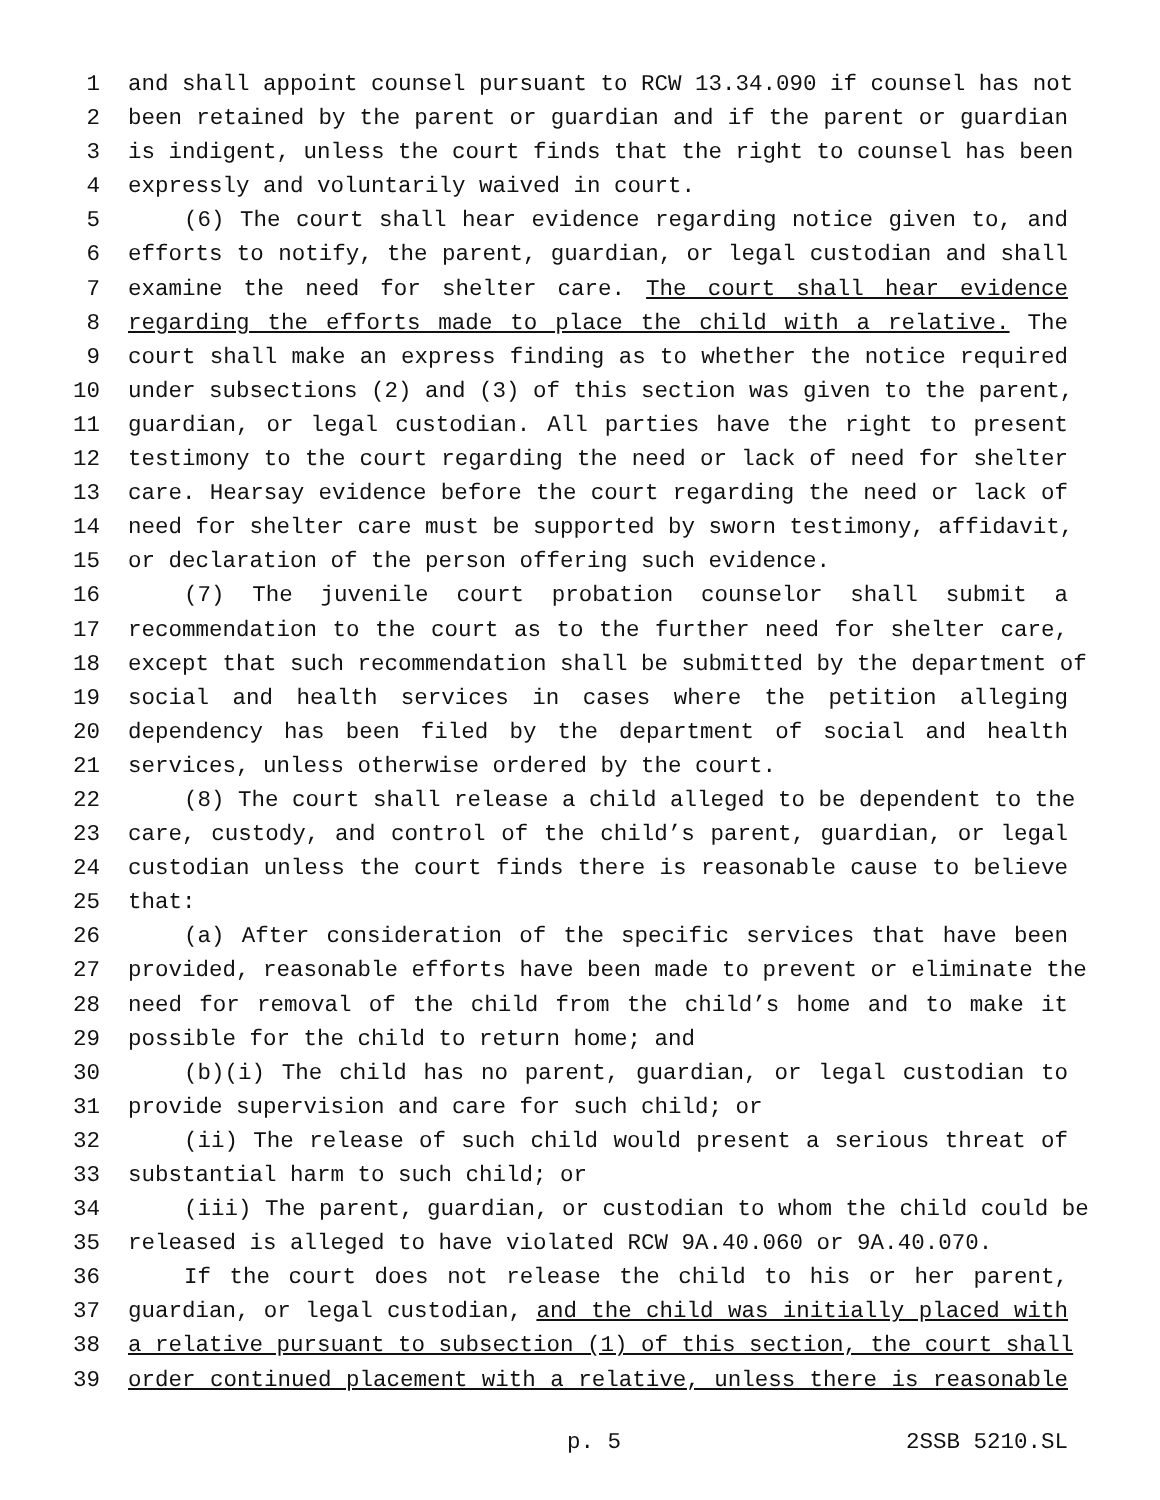1 and shall appoint counsel pursuant to RCW 13.34.090 if counsel has not
2 been retained by the parent or guardian and if the parent or guardian
3 is indigent, unless the court finds that the right to counsel has been
4 expressly and voluntarily waived in court.
5 (6) The court shall hear evidence regarding notice given to, and
6 efforts to notify, the parent, guardian, or legal custodian and shall
7 examine the need for shelter care. The court shall hear evidence
8 regarding the efforts made to place the child with a relative. The
9 court shall make an express finding as to whether the notice required
10 under subsections (2) and (3) of this section was given to the parent,
11 guardian, or legal custodian. All parties have the right to present
12 testimony to the court regarding the need or lack of need for shelter
13 care. Hearsay evidence before the court regarding the need or lack of
14 need for shelter care must be supported by sworn testimony, affidavit,
15 or declaration of the person offering such evidence.
16 (7) The juvenile court probation counselor shall submit a
17 recommendation to the court as to the further need for shelter care,
18 except that such recommendation shall be submitted by the department of
19 social and health services in cases where the petition alleging
20 dependency has been filed by the department of social and health
21 services, unless otherwise ordered by the court.
22 (8) The court shall release a child alleged to be dependent to the
23 care, custody, and control of the child’s parent, guardian, or legal
24 custodian unless the court finds there is reasonable cause to believe
25 that:
26 (a) After consideration of the specific services that have been
27 provided, reasonable efforts have been made to prevent or eliminate the
28 need for removal of the child from the child’s home and to make it
29 possible for the child to return home; and
30 (b)(i) The child has no parent, guardian, or legal custodian to
31 provide supervision and care for such child; or
32 (ii) The release of such child would present a serious threat of
33 substantial harm to such child; or
34 (iii) The parent, guardian, or custodian to whom the child could be
35 released is alleged to have violated RCW 9A.40.060 or 9A.40.070.
36 If the court does not release the child to his or her parent,
37 guardian, or legal custodian, and the child was initially placed with
38 a relative pursuant to subsection (1) of this section, the court shall
39 order continued placement with a relative, unless there is reasonable
p. 5 2SSB 5210.SL